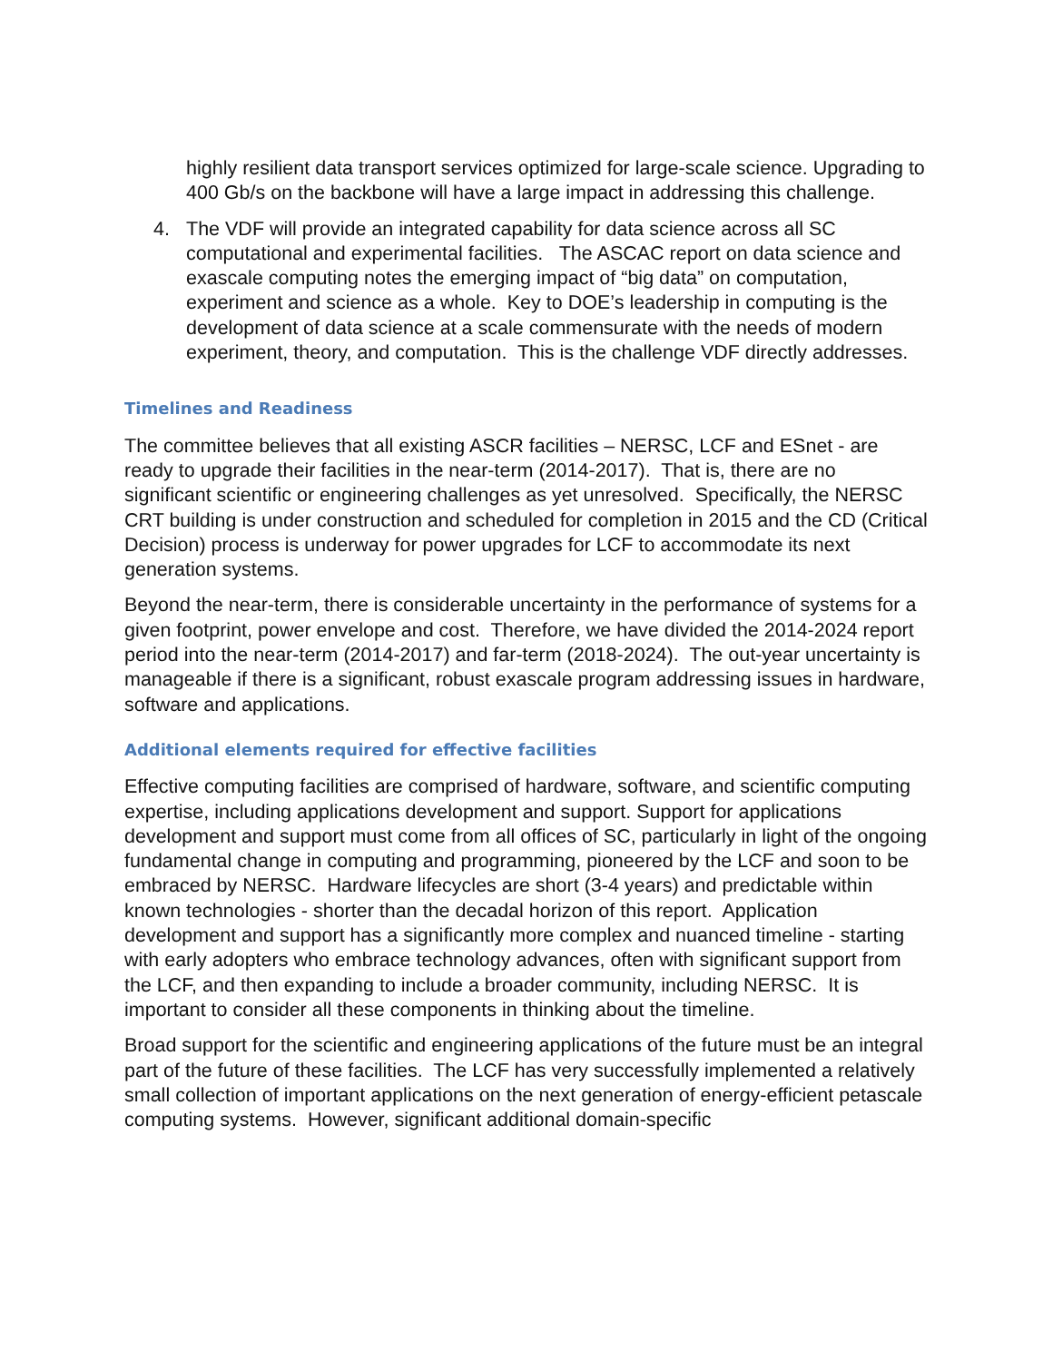highly resilient data transport services optimized for large-scale science. Upgrading to 400 Gb/s on the backbone will have a large impact in addressing this challenge.
4. The VDF will provide an integrated capability for data science across all SC computational and experimental facilities. The ASCAC report on data science and exascale computing notes the emerging impact of “big data” on computation, experiment and science as a whole. Key to DOE’s leadership in computing is the development of data science at a scale commensurate with the needs of modern experiment, theory, and computation. This is the challenge VDF directly addresses.
Timelines and Readiness
The committee believes that all existing ASCR facilities – NERSC, LCF and ESnet - are ready to upgrade their facilities in the near-term (2014-2017). That is, there are no significant scientific or engineering challenges as yet unresolved. Specifically, the NERSC CRT building is under construction and scheduled for completion in 2015 and the CD (Critical Decision) process is underway for power upgrades for LCF to accommodate its next generation systems.
Beyond the near-term, there is considerable uncertainty in the performance of systems for a given footprint, power envelope and cost. Therefore, we have divided the 2014-2024 report period into the near-term (2014-2017) and far-term (2018-2024). The out-year uncertainty is manageable if there is a significant, robust exascale program addressing issues in hardware, software and applications.
Additional elements required for effective facilities
Effective computing facilities are comprised of hardware, software, and scientific computing expertise, including applications development and support. Support for applications development and support must come from all offices of SC, particularly in light of the ongoing fundamental change in computing and programming, pioneered by the LCF and soon to be embraced by NERSC. Hardware lifecycles are short (3-4 years) and predictable within known technologies - shorter than the decadal horizon of this report. Application development and support has a significantly more complex and nuanced timeline - starting with early adopters who embrace technology advances, often with significant support from the LCF, and then expanding to include a broader community, including NERSC. It is important to consider all these components in thinking about the timeline.
Broad support for the scientific and engineering applications of the future must be an integral part of the future of these facilities. The LCF has very successfully implemented a relatively small collection of important applications on the next generation of energy-efficient petascale computing systems. However, significant additional domain-specific